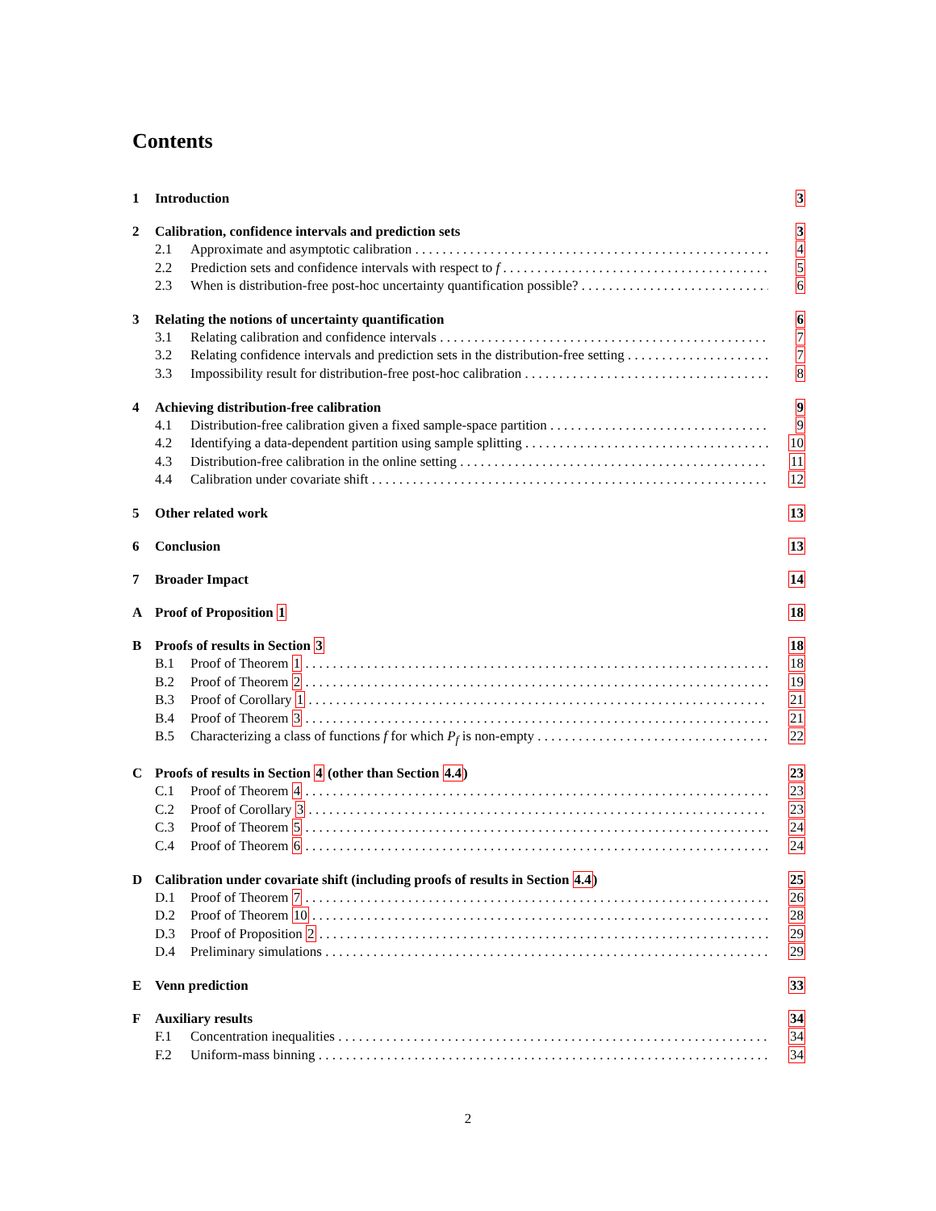Contents
1 Introduction 3
2 Calibration, confidence intervals and prediction sets 3
2.1 Approximate and asymptotic calibration 4
2.2 Prediction sets and confidence intervals with respect to f 5
2.3 When is distribution-free post-hoc uncertainty quantification possible? 6
3 Relating the notions of uncertainty quantification 6
3.1 Relating calibration and confidence intervals 7
3.2 Relating confidence intervals and prediction sets in the distribution-free setting 7
3.3 Impossibility result for distribution-free post-hoc calibration 8
4 Achieving distribution-free calibration 9
4.1 Distribution-free calibration given a fixed sample-space partition 9
4.2 Identifying a data-dependent partition using sample splitting 10
4.3 Distribution-free calibration in the online setting 11
4.4 Calibration under covariate shift 12
5 Other related work 13
6 Conclusion 13
7 Broader Impact 14
A Proof of Proposition 1 18
B Proofs of results in Section 3 18
B.1 Proof of Theorem 1 18
B.2 Proof of Theorem 2 19
B.3 Proof of Corollary 1 21
B.4 Proof of Theorem 3 21
B.5 Characterizing a class of functions f for which P<sub>f</sub> is non-empty 22
C Proofs of results in Section 4 (other than Section 4.4) 23
C.1 Proof of Theorem 4 23
C.2 Proof of Corollary 3 23
C.3 Proof of Theorem 5 24
C.4 Proof of Theorem 6 24
D Calibration under covariate shift (including proofs of results in Section 4.4) 25
D.1 Proof of Theorem 7 26
D.2 Proof of Theorem 10 28
D.3 Proof of Proposition 2 29
D.4 Preliminary simulations 29
E Venn prediction 33
F Auxiliary results 34
F.1 Concentration inequalities 34
F.2 Uniform-mass binning 34
2